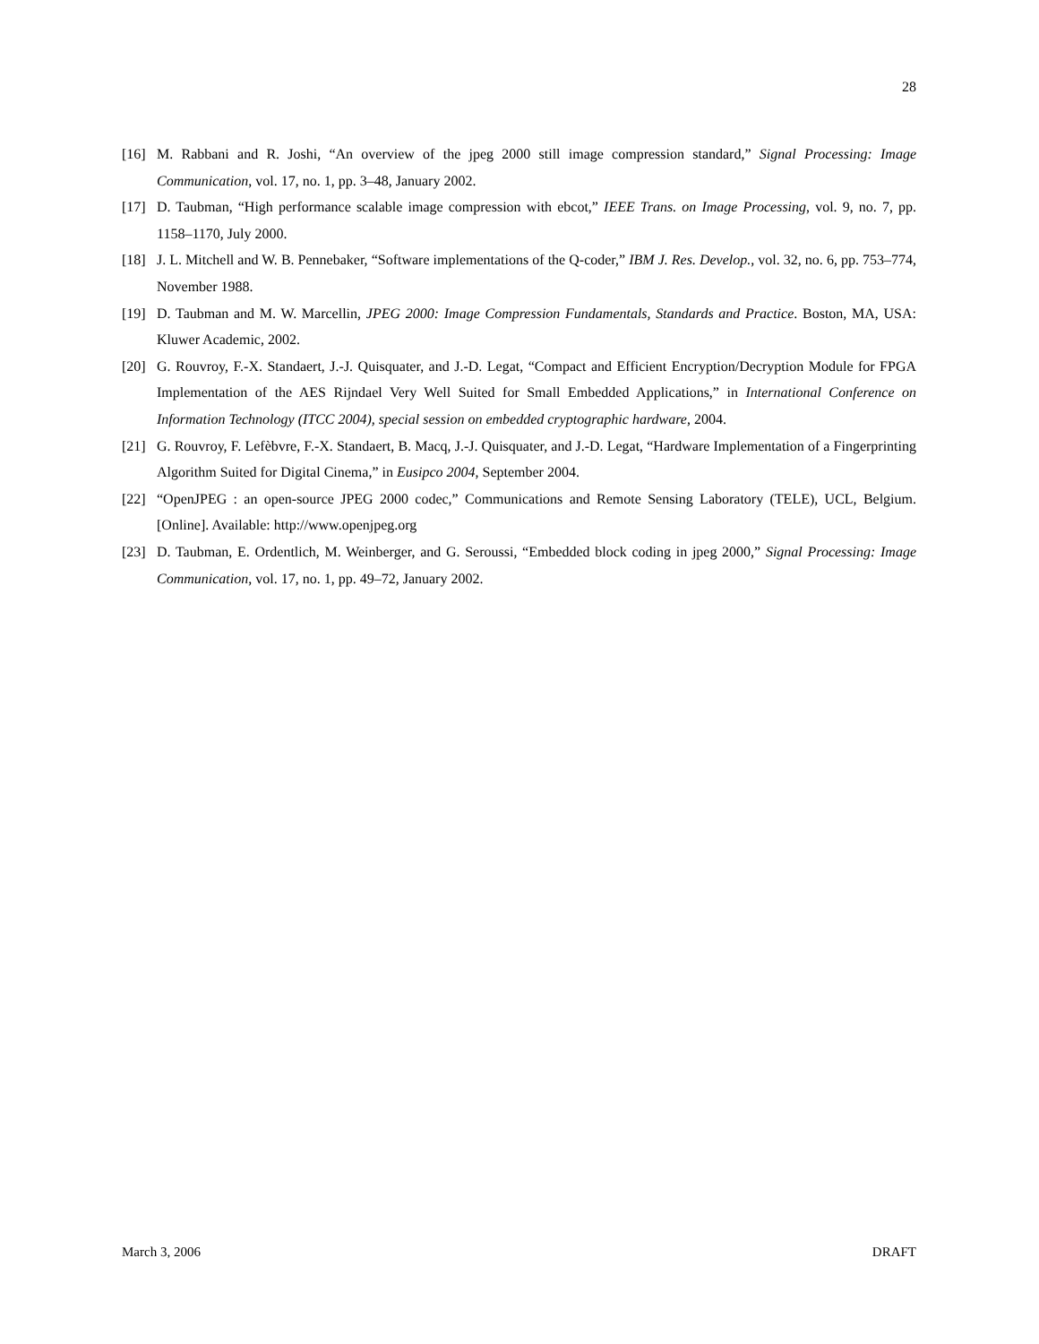28
[16] M. Rabbani and R. Joshi, “An overview of the jpeg 2000 still image compression standard,” Signal Processing: Image Communication, vol. 17, no. 1, pp. 3–48, January 2002.
[17] D. Taubman, “High performance scalable image compression with ebcot,” IEEE Trans. on Image Processing, vol. 9, no. 7, pp. 1158–1170, July 2000.
[18] J. L. Mitchell and W. B. Pennebaker, “Software implementations of the Q-coder,” IBM J. Res. Develop., vol. 32, no. 6, pp. 753–774, November 1988.
[19] D. Taubman and M. W. Marcellin, JPEG 2000: Image Compression Fundamentals, Standards and Practice. Boston, MA, USA: Kluwer Academic, 2002.
[20] G. Rouvroy, F.-X. Standaert, J.-J. Quisquater, and J.-D. Legat, “Compact and Efficient Encryption/Decryption Module for FPGA Implementation of the AES Rijndael Very Well Suited for Small Embedded Applications,” in International Conference on Information Technology (ITCC 2004), special session on embedded cryptographic hardware, 2004.
[21] G. Rouvroy, F. Lefèbvre, F.-X. Standaert, B. Macq, J.-J. Quisquater, and J.-D. Legat, “Hardware Implementation of a Fingerprinting Algorithm Suited for Digital Cinema,” in Eusipco 2004, September 2004.
[22] “OpenJPEG : an open-source JPEG 2000 codec,” Communications and Remote Sensing Laboratory (TELE), UCL, Belgium. [Online]. Available: http://www.openjpeg.org
[23] D. Taubman, E. Ordentlich, M. Weinberger, and G. Seroussi, “Embedded block coding in jpeg 2000,” Signal Processing: Image Communication, vol. 17, no. 1, pp. 49–72, January 2002.
March 3, 2006 DRAFT